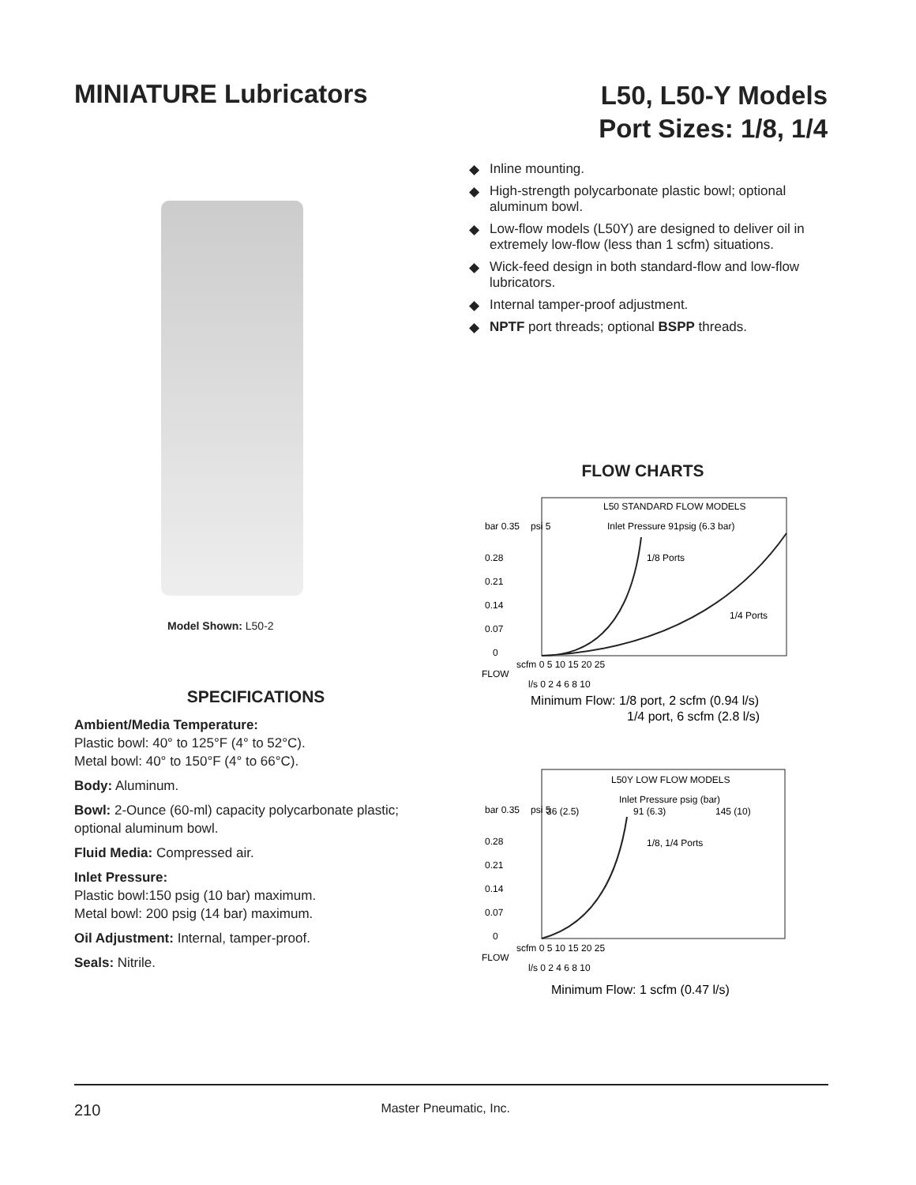MINIATURE Lubricators
L50, L50-Y Models
Port Sizes: 1/8, 1/4
Model Shown: L50-2
SPECIFICATIONS
Ambient/Media Temperature:
Plastic bowl: 40° to 125°F (4° to 52°C).
Metal bowl: 40° to 150°F (4° to 66°C).
Body: Aluminum.
Bowl: 2-Ounce (60-ml) capacity polycarbonate plastic; optional aluminum bowl.
Fluid Media: Compressed air.
Inlet Pressure:
Plastic bowl:150 psig (10 bar) maximum.
Metal bowl: 200 psig (14 bar) maximum.
Oil Adjustment: Internal, tamper-proof.
Seals: Nitrile.
◆ Inline mounting.
◆ High-strength polycarbonate plastic bowl; optional aluminum bowl.
◆ Low-flow models (L50Y) are designed to deliver oil in extremely low-flow (less than 1 scfm) situations.
◆ Wick-feed design in both standard-flow and low-flow lubricators.
◆ Internal tamper-proof adjustment.
◆ NPTF port threads; optional BSPP threads.
FLOW CHARTS
L50 STANDARD FLOW MODELS
Inlet Pressure 91psig (6.3 bar)
bar 0.35
psi 5
0.28
0.21
0.14
0.07
0
1/8 Ports
1/4 Ports
scfm 0 5 10 15 20 25
FLOW
l/s 0 2 4 6 8 10
Minimum Flow: 1/8 port, 2 scfm (0.94 l/s)
1/4 port, 6 scfm (2.8 l/s)
L50Y LOW FLOW MODELS
Inlet Pressure psig (bar)
36 (2.5)
91 (6.3)
145 (10)
bar 0.35
psi 5
0.28
0.21
0.14
0.07
0
1/8, 1/4 Ports
scfm 0 5 10 15 20 25
FLOW
l/s 0 2 4 6 8 10
Minimum Flow: 1 scfm (0.47 l/s)
210 Master Pneumatic, Inc.